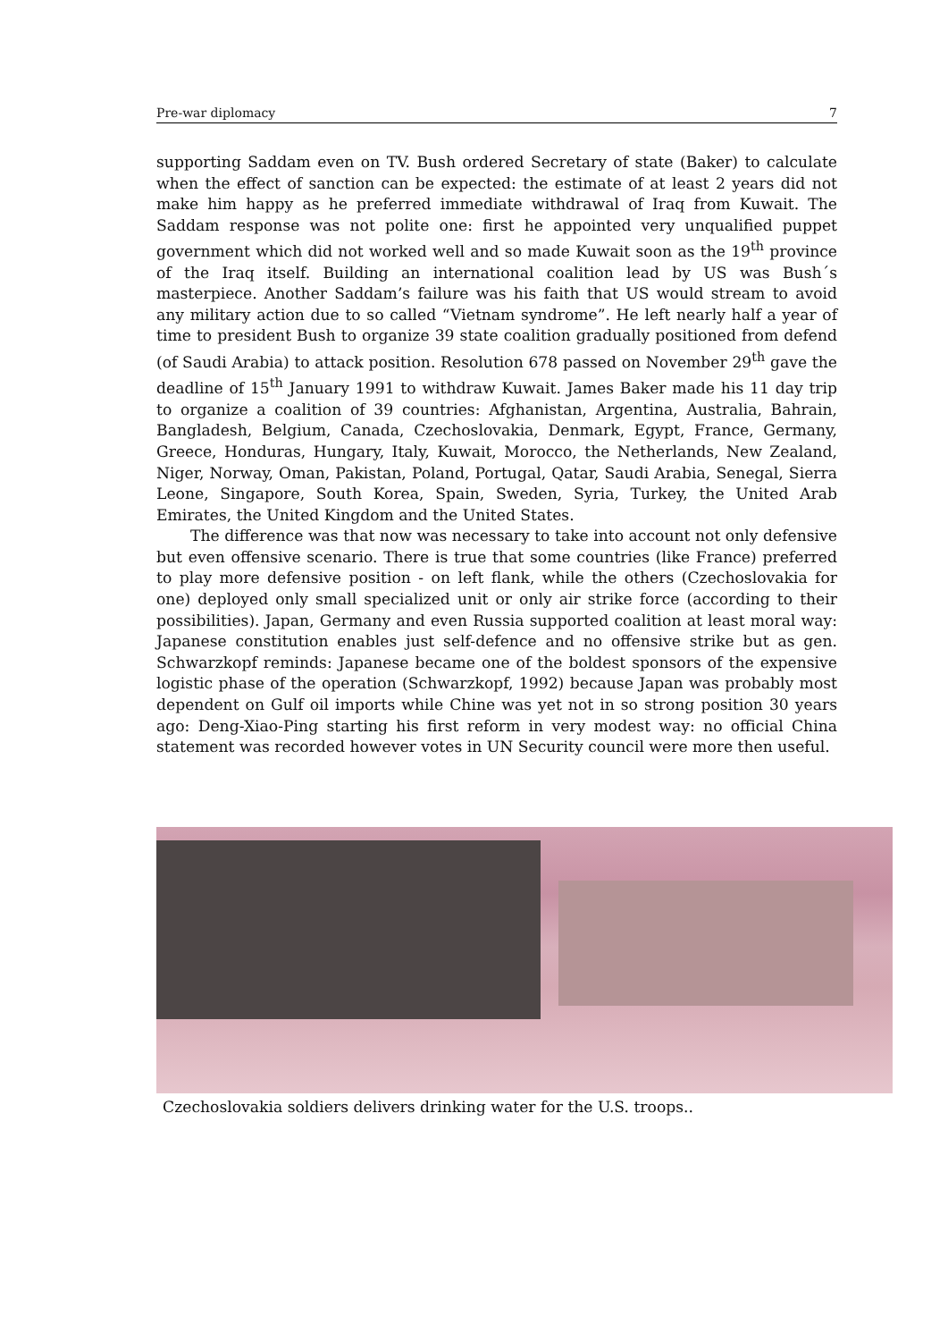Pre-war diplomacy 7
supporting Saddam even on TV. Bush ordered Secretary of state (Baker) to calculate when the effect of sanction can be expected: the estimate of at least 2 years did not make him happy as he preferred immediate withdrawal of Iraq from Kuwait. The Saddam response was not polite one: first he appointed very unqualified puppet government which did not worked well and so made Kuwait soon as the 19<sup>th</sup> province of the Iraq itself. Building an international coalition lead by US was Bush´s masterpiece. Another Saddam’s failure was his faith that US would stream to avoid any military action due to so called “Vietnam syndrome”. He left nearly half a year of time to president Bush to organize 39 state coalition gradually positioned from defend (of Saudi Arabia) to attack position. Resolution 678 passed on November 29<sup>th</sup> gave the deadline of 15<sup>th</sup> January 1991 to withdraw Kuwait. James Baker made his 11 day trip to organize a coalition of 39 countries: Afghanistan, Argentina, Australia, Bahrain, Bangladesh, Belgium, Canada, Czechoslovakia, Denmark, Egypt, France, Germany, Greece, Honduras, Hungary, Italy, Kuwait, Morocco, the Netherlands, New Zealand, Niger, Norway, Oman, Pakistan, Poland, Portugal, Qatar, Saudi Arabia, Senegal, Sierra Leone, Singapore, South Korea, Spain, Sweden, Syria, Turkey, the United Arab Emirates, the United Kingdom and the United States.
The difference was that now was necessary to take into account not only defensive but even offensive scenario. There is true that some countries (like France) preferred to play more defensive position - on left flank, while the others (Czechoslovakia for one) deployed only small specialized unit or only air strike force (according to their possibilities). Japan, Germany and even Russia supported coalition at least moral way: Japanese constitution enables just self-defence and no offensive strike but as gen. Schwarzkopf reminds: Japanese became one of the boldest sponsors of the expensive logistic phase of the operation (Schwarzkopf, 1992) because Japan was probably most dependent on Gulf oil imports while Chine was yet not in so strong position 30 years ago: Deng-Xiao-Ping starting his first reform in very modest way: no official China statement was recorded however votes in UN Security council were more then useful.
Czechoslovakia soldiers delivers drinking water for the U.S. troops..